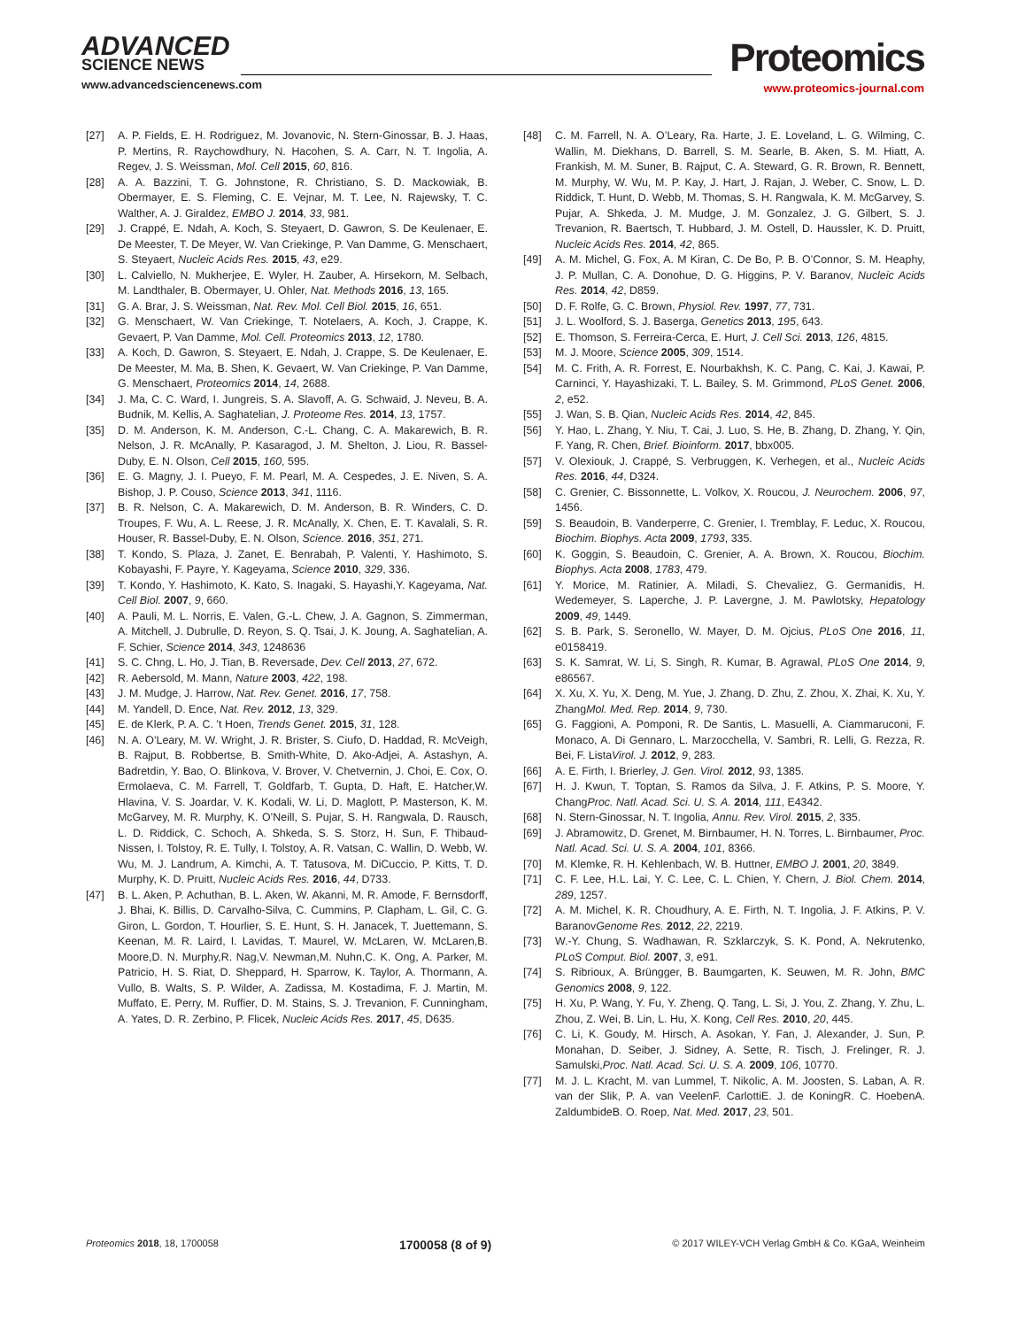ADVANCED
SCIENCE NEWS
www.advancedsciencenews.com
Proteomics
www.proteomics-journal.com
[27] A. P. Fields, E. H. Rodriguez, M. Jovanovic, N. Stern-Ginossar, B. J. Haas, P. Mertins, R. Raychowdhury, N. Hacohen, S. A. Carr, N. T. Ingolia, A. Regev, J. S. Weissman, Mol. Cell 2015, 60, 816.
[28] A. A. Bazzini, T. G. Johnstone, R. Christiano, S. D. Mackowiak, B. Obermayer, E. S. Fleming, C. E. Vejnar, M. T. Lee, N. Rajewsky, T. C. Walther, A. J. Giraldez, EMBO J. 2014, 33, 981.
[29] J. Crappé, E. Ndah, A. Koch, S. Steyaert, D. Gawron, S. De Keulenaer, E. De Meester, T. De Meyer, W. Van Criekinge, P. Van Damme, G. Menschaert, S. Steyaert, Nucleic Acids Res. 2015, 43, e29.
[30] L. Calviello, N. Mukherjee, E. Wyler, H. Zauber, A. Hirsekorn, M. Selbach, M. Landthaler, B. Obermayer, U. Ohler, Nat. Methods 2016, 13, 165.
[31] G. A. Brar, J. S. Weissman, Nat. Rev. Mol. Cell Biol. 2015, 16, 651.
[32] G. Menschaert, W. Van Criekinge, T. Notelaers, A. Koch, J. Crappe, K. Gevaert, P. Van Damme, Mol. Cell. Proteomics 2013, 12, 1780.
[33] A. Koch, D. Gawron, S. Steyaert, E. Ndah, J. Crappe, S. De Keulenaer, E. De Meester, M. Ma, B. Shen, K. Gevaert, W. Van Criekinge, P. Van Damme, G. Menschaert, Proteomics 2014, 14, 2688.
[34] J. Ma, C. C. Ward, I. Jungreis, S. A. Slavoff, A. G. Schwaid, J. Neveu, B. A. Budnik, M. Kellis, A. Saghatelian, J. Proteome Res. 2014, 13, 1757.
[35] D. M. Anderson, K. M. Anderson, C.-L. Chang, C. A. Makarewich, B. R. Nelson, J. R. McAnally, P. Kasaragod, J. M. Shelton, J. Liou, R. Bassel-Duby, E. N. Olson, Cell 2015, 160, 595.
[36] E. G. Magny, J. I. Pueyo, F. M. Pearl, M. A. Cespedes, J. E. Niven, S. A. Bishop, J. P. Couso, Science 2013, 341, 1116.
[37] B. R. Nelson, C. A. Makarewich, D. M. Anderson, B. R. Winders, C. D. Troupes, F. Wu, A. L. Reese, J. R. McAnally, X. Chen, E. T. Kavalali, S. R. Houser, R. Bassel-Duby, E. N. Olson, Science. 2016, 351, 271.
[38] T. Kondo, S. Plaza, J. Zanet, E. Benrabah, P. Valenti, Y. Hashimoto, S. Kobayashi, F. Payre, Y. Kageyama, Science 2010, 329, 336.
[39] T. Kondo, Y. Hashimoto, K. Kato, S. Inagaki, S. Hayashi,Y. Kageyama, Nat. Cell Biol. 2007, 9, 660.
[40] A. Pauli, M. L. Norris, E. Valen, G.-L. Chew, J. A. Gagnon, S. Zimmerman, A. Mitchell, J. Dubrulle, D. Reyon, S. Q. Tsai, J. K. Joung, A. Saghatelian, A. F. Schier, Science 2014, 343, 1248636
[41] S. C. Chng, L. Ho, J. Tian, B. Reversade, Dev. Cell 2013, 27, 672.
[42] R. Aebersold, M. Mann, Nature 2003, 422, 198.
[43] J. M. Mudge, J. Harrow, Nat. Rev. Genet. 2016, 17, 758.
[44] M. Yandell, D. Ence, Nat. Rev. 2012, 13, 329.
[45] E. de Klerk, P. A. C. ’t Hoen, Trends Genet. 2015, 31, 128.
[46] N. A. O’Leary, M. W. Wright, J. R. Brister, S. Ciufo, D. Haddad, R. McVeigh, B. Rajput, B. Robbertse, B. Smith-White, D. Ako-Adjei, A. Astashyn, A. Badretdin, Y. Bao, O. Blinkova, V. Brover, V. Chetvernin, J. Choi, E. Cox, O. Ermolaeva, C. M. Farrell, T. Goldfarb, T. Gupta, D. Haft, E. Hatcher,W. Hlavina, V. S. Joardar, V. K. Kodali, W. Li, D. Maglott, P. Masterson, K. M. McGarvey, M. R. Murphy, K. O’Neill, S. Pujar, S. H. Rangwala, D. Rausch, L. D. Riddick, C. Schoch, A. Shkeda, S. S. Storz, H. Sun, F. Thibaud-Nissen, I. Tolstoy, R. E. Tully, I. Tolstoy, A. R. Vatsan, C. Wallin, D. Webb, W. Wu, M. J. Landrum, A. Kimchi, A. T. Tatusova, M. DiCuccio, P. Kitts, T. D. Murphy, K. D. Pruitt, Nucleic Acids Res. 2016, 44, D733.
[47] B. L. Aken, P. Achuthan, B. L. Aken, W. Akanni, M. R. Amode, F. Bernsdorff, J. Bhai, K. Billis, D. Carvalho-Silva, C. Cummins, P. Clapham, L. Gil, C. G. Giron, L. Gordon, T. Hourlier, S. E. Hunt, S. H. Janacek, T. Juettemann, S. Keenan, M. R. Laird, I. Lavidas, T. Maurel, W. McLaren, W. McLaren,B. Moore,D. N. Murphy,R. Nag,V. Newman,M. Nuhn,C. K. Ong, A. Parker, M. Patricio, H. S. Riat, D. Sheppard, H. Sparrow, K. Taylor, A. Thormann, A. Vullo, B. Walts, S. P. Wilder, A. Zadissa, M. Kostadima, F. J. Martin, M. Muffato, E. Perry, M. Ruffier, D. M. Stains, S. J. Trevanion, F. Cunningham, A. Yates, D. R. Zerbino, P. Flicek, Nucleic Acids Res. 2017, 45, D635.
[48] C. M. Farrell, N. A. O’Leary, Ra. Harte, J. E. Loveland, L. G. Wilming, C. Wallin, M. Diekhans, D. Barrell, S. M. Searle, B. Aken, S. M. Hiatt, A. Frankish, M. M. Suner, B. Rajput, C. A. Steward, G. R. Brown, R. Bennett, M. Murphy, W. Wu, M. P. Kay, J. Hart, J. Rajan, J. Weber, C. Snow, L. D. Riddick, T. Hunt, D. Webb, M. Thomas, S. H. Rangwala, K. M. McGarvey, S. Pujar, A. Shkeda, J. M. Mudge, J. M. Gonzalez, J. G. Gilbert, S. J. Trevanion, R. Baertsch, T. Hubbard, J. M. Ostell, D. Haussler, K. D. Pruitt, Nucleic Acids Res. 2014, 42, 865.
[49] A. M. Michel, G. Fox, A. M Kiran, C. De Bo, P. B. O’Connor, S. M. Heaphy, J. P. Mullan, C. A. Donohue, D. G. Higgins, P. V. Baranov, Nucleic Acids Res. 2014, 42, D859.
[50] D. F. Rolfe, G. C. Brown, Physiol. Rev. 1997, 77, 731.
[51] J. L. Woolford, S. J. Baserga, Genetics 2013, 195, 643.
[52] E. Thomson, S. Ferreira-Cerca, E. Hurt, J. Cell Sci. 2013, 126, 4815.
[53] M. J. Moore, Science 2005, 309, 1514.
[54] M. C. Frith, A. R. Forrest, E. Nourbakhsh, K. C. Pang, C. Kai, J. Kawai, P. Carninci, Y. Hayashizaki, T. L. Bailey, S. M. Grimmond, PLoS Genet. 2006, 2, e52.
[55] J. Wan, S. B. Qian, Nucleic Acids Res. 2014, 42, 845.
[56] Y. Hao, L. Zhang, Y. Niu, T. Cai, J. Luo, S. He, B. Zhang, D. Zhang, Y. Qin, F. Yang, R. Chen, Brief. Bioinform. 2017, bbx005.
[57] V. Olexiouk, J. Crappé, S. Verbruggen, K. Verhegen, et al., Nucleic Acids Res. 2016, 44, D324.
[58] C. Grenier, C. Bissonnette, L. Volkov, X. Roucou, J. Neurochem. 2006, 97, 1456.
[59] S. Beaudoin, B. Vanderperre, C. Grenier, I. Tremblay, F. Leduc, X. Roucou, Biochim. Biophys. Acta 2009, 1793, 335.
[60] K. Goggin, S. Beaudoin, C. Grenier, A. A. Brown, X. Roucou, Biochim. Biophys. Acta 2008, 1783, 479.
[61] Y. Morice, M. Ratinier, A. Miladi, S. Chevaliez, G. Germanidis, H. Wedemeyer, S. Laperche, J. P. Lavergne, J. M. Pawlotsky, Hepatology 2009, 49, 1449.
[62] S. B. Park, S. Seronello, W. Mayer, D. M. Ojcius, PLoS One 2016, 11, e0158419.
[63] S. K. Samrat, W. Li, S. Singh, R. Kumar, B. Agrawal, PLoS One 2014, 9, e86567.
[64] X. Xu, X. Yu, X. Deng, M. Yue, J. Zhang, D. Zhu, Z. Zhou, X. Zhai, K. Xu, Y. ZhangMol. Med. Rep. 2014, 9, 730.
[65] G. Faggioni, A. Pomponi, R. De Santis, L. Masuelli, A. Ciammaruconi, F. Monaco, A. Di Gennaro, L. Marzocchella, V. Sambri, R. Lelli, G. Rezza, R. Bei, F. ListaVirol. J. 2012, 9, 283.
[66] A. E. Firth, I. Brierley, J. Gen. Virol. 2012, 93, 1385.
[67] H. J. Kwun, T. Toptan, S. Ramos da Silva, J. F. Atkins, P. S. Moore, Y. ChangProc. Natl. Acad. Sci. U. S. A. 2014, 111, E4342.
[68] N. Stern-Ginossar, N. T. Ingolia, Annu. Rev. Virol. 2015, 2, 335.
[69] J. Abramowitz, D. Grenet, M. Birnbaumer, H. N. Torres, L. Birnbaumer, Proc. Natl. Acad. Sci. U. S. A. 2004, 101, 8366.
[70] M. Klemke, R. H. Kehlenbach, W. B. Huttner, EMBO J. 2001, 20, 3849.
[71] C. F. Lee, H.L. Lai, Y. C. Lee, C. L. Chien, Y. Chern, J. Biol. Chem. 2014, 289, 1257.
[72] A. M. Michel, K. R. Choudhury, A. E. Firth, N. T. Ingolia, J. F. Atkins, P. V. BaranovGenome Res. 2012, 22, 2219.
[73] W.-Y. Chung, S. Wadhawan, R. Szklarczyk, S. K. Pond, A. Nekrutenko, PLoS Comput. Biol. 2007, 3, e91.
[74] S. Ribrioux, A. Brüngger, B. Baumgarten, K. Seuwen, M. R. John, BMC Genomics 2008, 9, 122.
[75] H. Xu, P. Wang, Y. Fu, Y. Zheng, Q. Tang, L. Si, J. You, Z. Zhang, Y. Zhu, L. Zhou, Z. Wei, B. Lin, L. Hu, X. Kong, Cell Res. 2010, 20, 445.
[76] C. Li, K. Goudy, M. Hirsch, A. Asokan, Y. Fan, J. Alexander, J. Sun, P. Monahan, D. Seiber, J. Sidney, A. Sette, R. Tisch, J. Frelinger, R. J. Samulski,Proc. Natl. Acad. Sci. U. S. A. 2009, 106, 10770.
[77] M. J. L. Kracht, M. van Lummel, T. Nikolic, A. M. Joosten, S. Laban, A. R. van der Slik, P. A. van VeelenF. CarlottiE. J. de KoningR. C. HoebenA. ZaldumbideB. O. Roep, Nat. Med. 2017, 23, 501.
Proteomics 2018, 18, 1700058 1700058 (8 of 9) © 2017 WILEY-VCH Verlag GmbH & Co. KGaA, Weinheim